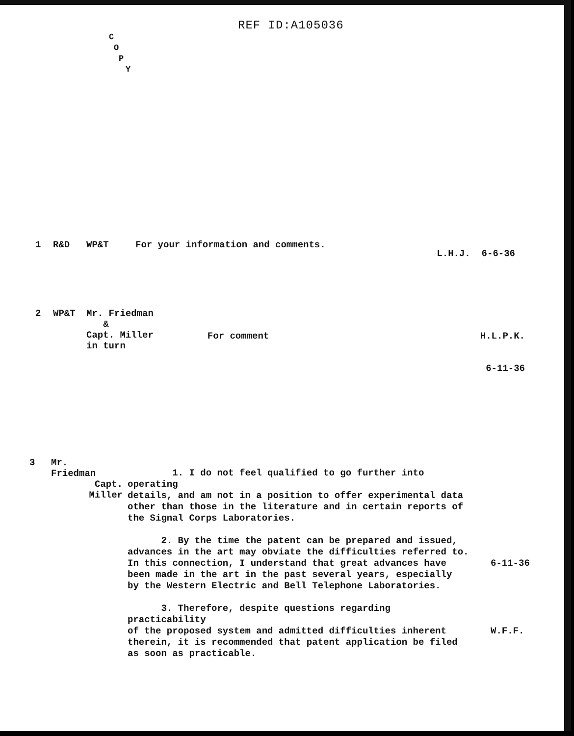REF ID:A105036
C
O
P
Y
1 R&D WP&T For your information and comments.
L.H.J. 6-6-36
2 WP&T Mr. Friedman
&
Capt. Miller
in turn For comment H.L.P.K.
6-11-36
3 Mr.
Friedman
Capt.
Miller
1. I do not feel qualified to go further into operating
details, and am not in a position to offer experimental data
other than those in the literature and in certain reports of
the Signal Corps Laboratories.
2. By the time the patent can be prepared and issued,
advances in the art may obviate the difficulties referred to.
In this connection, I understand that great advances have
been made in the art in the past several years, especially
by the Western Electric and Bell Telephone Laboratories.
3. Therefore, despite questions regarding practicability
of the proposed system and admitted difficulties inherent
therein, it is recommended that patent application be filed
as soon as practicable.
6-11-36
W.F.F.